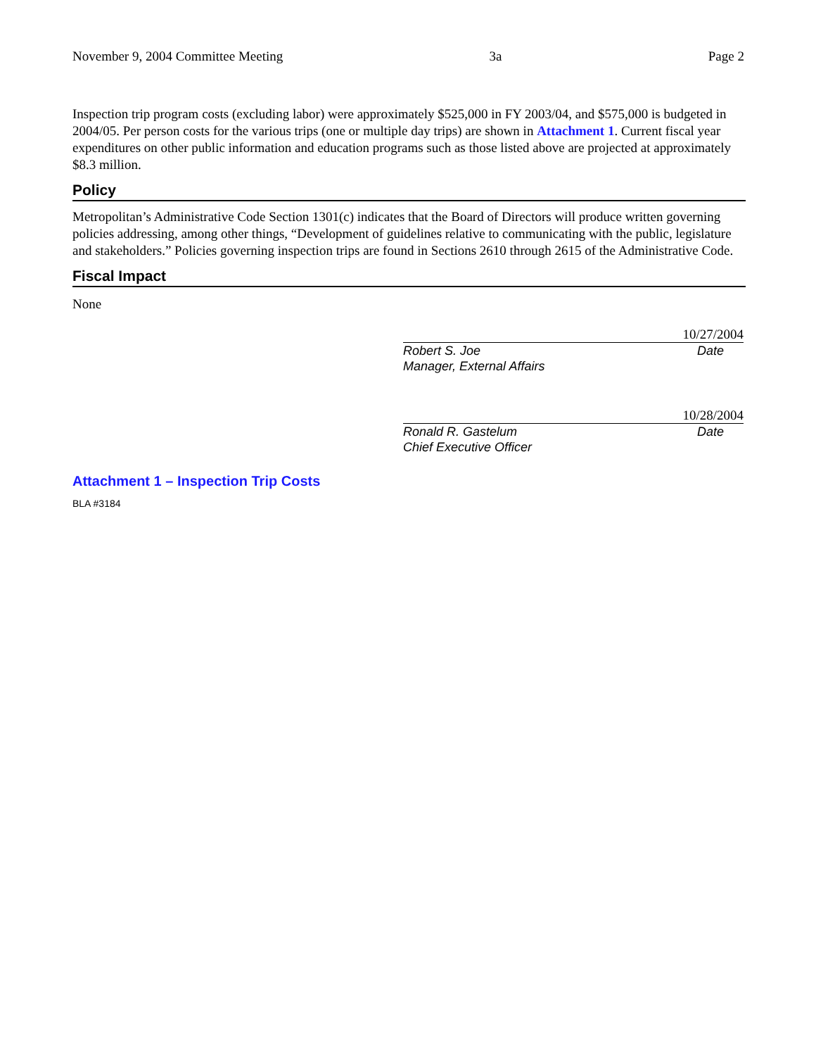November 9, 2004 Committee Meeting 3a Page 2
Inspection trip program costs (excluding labor) were approximately $525,000 in FY 2003/04, and $575,000 is budgeted in 2004/05. Per person costs for the various trips (one or multiple day trips) are shown in Attachment 1. Current fiscal year expenditures on other public information and education programs such as those listed above are projected at approximately $8.3 million.
Policy
Metropolitan’s Administrative Code Section 1301(c) indicates that the Board of Directors will produce written governing policies addressing, among other things, “Development of guidelines relative to communicating with the public, legislature and stakeholders.” Policies governing inspection trips are found in Sections 2610 through 2615 of the Administrative Code.
Fiscal Impact
None
10/27/2004
Robert S. Joe Date
Manager, External Affairs
10/28/2004
Ronald R. Gastelum Date
Chief Executive Officer
Attachment 1 – Inspection Trip Costs
BLA #3184